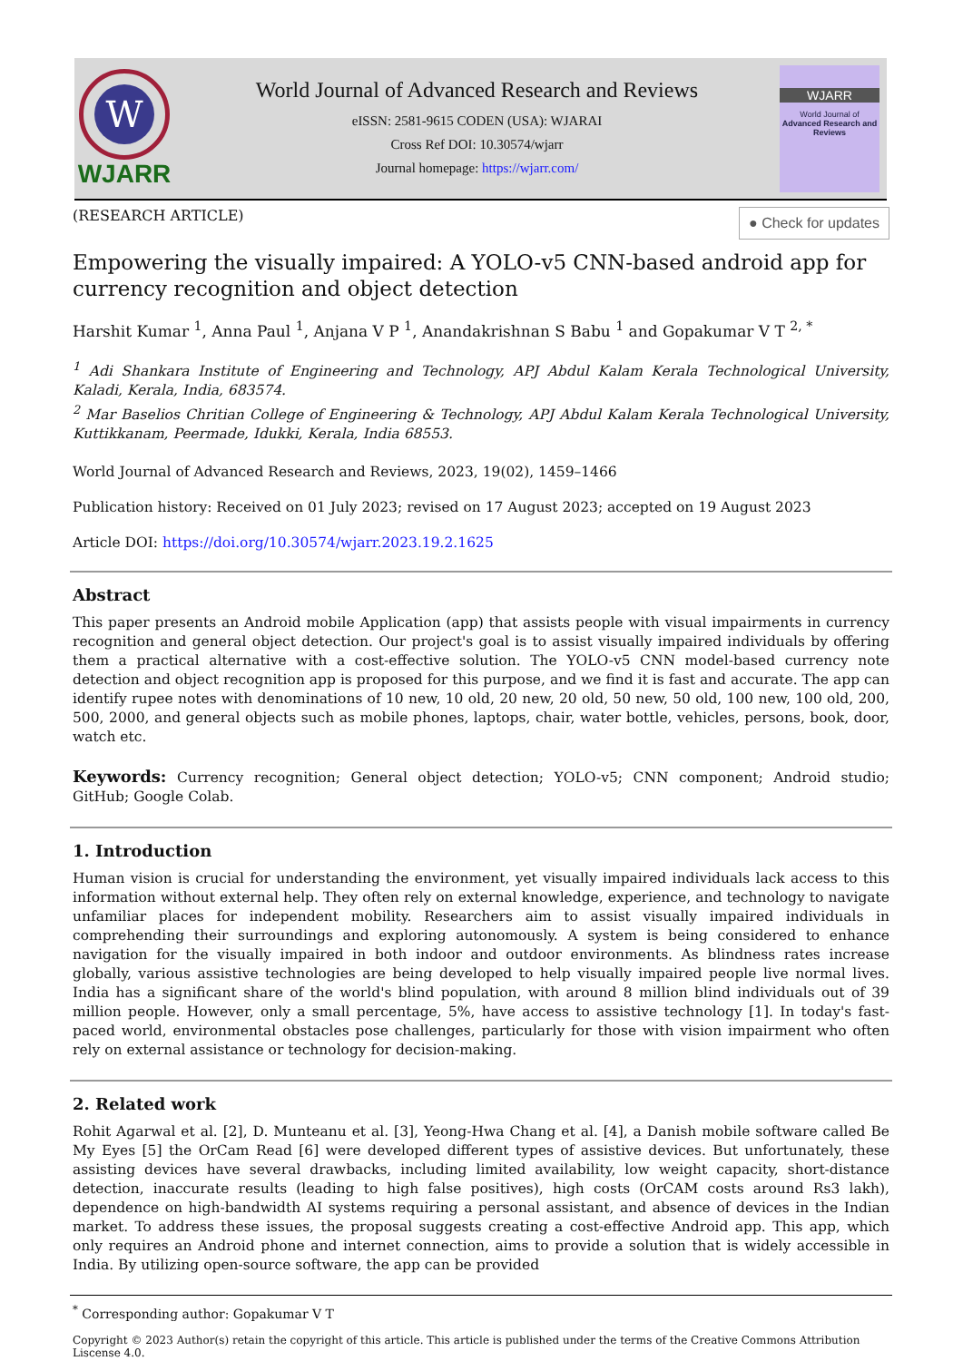W
WJARR
World Journal of Advanced Research and Reviews
eISSN: 2581-9615 CODEN (USA): WJARAI
Cross Ref DOI: 10.30574/wjarr
Journal homepage: https://wjarr.com/
WJARR
World Journal of
Advanced Research and Reviews
(RESEARCH ARTICLE) ● Check for updates
Empowering the visually impaired: A YOLO-v5 CNN-based android app for currency recognition and object detection
Harshit Kumar <sup>1</sup>, Anna Paul <sup>1</sup>, Anjana V P <sup>1</sup>, Anandakrishnan S Babu <sup>1</sup> and Gopakumar V T <sup>2, *</sup>
<sup>1</sup> Adi Shankara Institute of Engineering and Technology, APJ Abdul Kalam Kerala Technological University, Kaladi, Kerala, India, 683574.
<sup>2</sup> Mar Baselios Chritian College of Engineering & Technology, APJ Abdul Kalam Kerala Technological University, Kuttikkanam, Peermade, Idukki, Kerala, India 68553.
World Journal of Advanced Research and Reviews, 2023, 19(02), 1459–1466
Publication history: Received on 01 July 2023; revised on 17 August 2023; accepted on 19 August 2023
Article DOI: https://doi.org/10.30574/wjarr.2023.19.2.1625
Abstract
This paper presents an Android mobile Application (app) that assists people with visual impairments in currency recognition and general object detection. Our project's goal is to assist visually impaired individuals by offering them a practical alternative with a cost-effective solution. The YOLO-v5 CNN model-based currency note detection and object recognition app is proposed for this purpose, and we find it is fast and accurate. The app can identify rupee notes with denominations of 10 new, 10 old, 20 new, 20 old, 50 new, 50 old, 100 new, 100 old, 200, 500, 2000, and general objects such as mobile phones, laptops, chair, water bottle, vehicles, persons, book, door, watch etc.
Keywords: Currency recognition; General object detection; YOLO-v5; CNN component; Android studio; GitHub; Google Colab.
1. Introduction
Human vision is crucial for understanding the environment, yet visually impaired individuals lack access to this information without external help. They often rely on external knowledge, experience, and technology to navigate unfamiliar places for independent mobility. Researchers aim to assist visually impaired individuals in comprehending their surroundings and exploring autonomously. A system is being considered to enhance navigation for the visually impaired in both indoor and outdoor environments. As blindness rates increase globally, various assistive technologies are being developed to help visually impaired people live normal lives. India has a significant share of the world's blind population, with around 8 million blind individuals out of 39 million people. However, only a small percentage, 5%, have access to assistive technology [1]. In today's fast-paced world, environmental obstacles pose challenges, particularly for those with vision impairment who often rely on external assistance or technology for decision-making.
2. Related work
Rohit Agarwal et al. [2], D. Munteanu et al. [3], Yeong-Hwa Chang et al. [4], a Danish mobile software called Be My Eyes [5] the OrCam Read [6] were developed different types of assistive devices. But unfortunately, these assisting devices have several drawbacks, including limited availability, low weight capacity, short-distance detection, inaccurate results (leading to high false positives), high costs (OrCAM costs around Rs3 lakh), dependence on high-bandwidth AI systems requiring a personal assistant, and absence of devices in the Indian market. To address these issues, the proposal suggests creating a cost-effective Android app. This app, which only requires an Android phone and internet connection, aims to provide a solution that is widely accessible in India. By utilizing open-source software, the app can be provided
<sup>*</sup> Corresponding author: Gopakumar V T
Copyright © 2023 Author(s) retain the copyright of this article. This article is published under the terms of the Creative Commons Attribution Liscense 4.0.